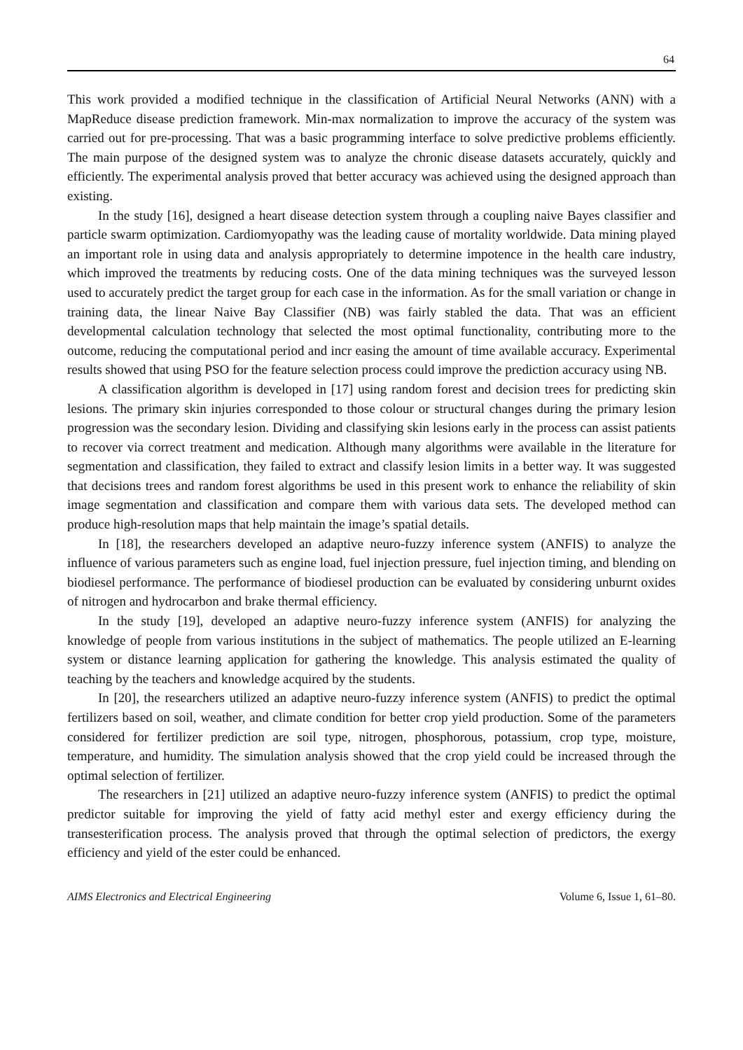64
This work provided a modified technique in the classification of Artificial Neural Networks (ANN) with a MapReduce disease prediction framework. Min-max normalization to improve the accuracy of the system was carried out for pre-processing. That was a basic programming interface to solve predictive problems efficiently. The main purpose of the designed system was to analyze the chronic disease datasets accurately, quickly and efficiently. The experimental analysis proved that better accuracy was achieved using the designed approach than existing.
In the study [16], designed a heart disease detection system through a coupling naive Bayes classifier and particle swarm optimization. Cardiomyopathy was the leading cause of mortality worldwide. Data mining played an important role in using data and analysis appropriately to determine impotence in the health care industry, which improved the treatments by reducing costs. One of the data mining techniques was the surveyed lesson used to accurately predict the target group for each case in the information. As for the small variation or change in training data, the linear Naive Bay Classifier (NB) was fairly stabled the data. That was an efficient developmental calculation technology that selected the most optimal functionality, contributing more to the outcome, reducing the computational period and incr easing the amount of time available accuracy. Experimental results showed that using PSO for the feature selection process could improve the prediction accuracy using NB.
A classification algorithm is developed in [17] using random forest and decision trees for predicting skin lesions. The primary skin injuries corresponded to those colour or structural changes during the primary lesion progression was the secondary lesion. Dividing and classifying skin lesions early in the process can assist patients to recover via correct treatment and medication. Although many algorithms were available in the literature for segmentation and classification, they failed to extract and classify lesion limits in a better way. It was suggested that decisions trees and random forest algorithms be used in this present work to enhance the reliability of skin image segmentation and classification and compare them with various data sets. The developed method can produce high-resolution maps that help maintain the image’s spatial details.
In [18], the researchers developed an adaptive neuro-fuzzy inference system (ANFIS) to analyze the influence of various parameters such as engine load, fuel injection pressure, fuel injection timing, and blending on biodiesel performance. The performance of biodiesel production can be evaluated by considering unburnt oxides of nitrogen and hydrocarbon and brake thermal efficiency.
In the study [19], developed an adaptive neuro-fuzzy inference system (ANFIS) for analyzing the knowledge of people from various institutions in the subject of mathematics. The people utilized an E-learning system or distance learning application for gathering the knowledge. This analysis estimated the quality of teaching by the teachers and knowledge acquired by the students.
In [20], the researchers utilized an adaptive neuro-fuzzy inference system (ANFIS) to predict the optimal fertilizers based on soil, weather, and climate condition for better crop yield production. Some of the parameters considered for fertilizer prediction are soil type, nitrogen, phosphorous, potassium, crop type, moisture, temperature, and humidity. The simulation analysis showed that the crop yield could be increased through the optimal selection of fertilizer.
The researchers in [21] utilized an adaptive neuro-fuzzy inference system (ANFIS) to predict the optimal predictor suitable for improving the yield of fatty acid methyl ester and exergy efficiency during the transesterification process. The analysis proved that through the optimal selection of predictors, the exergy efficiency and yield of the ester could be enhanced.
AIMS Electronics and Electrical Engineering Volume 6, Issue 1, 61–80.